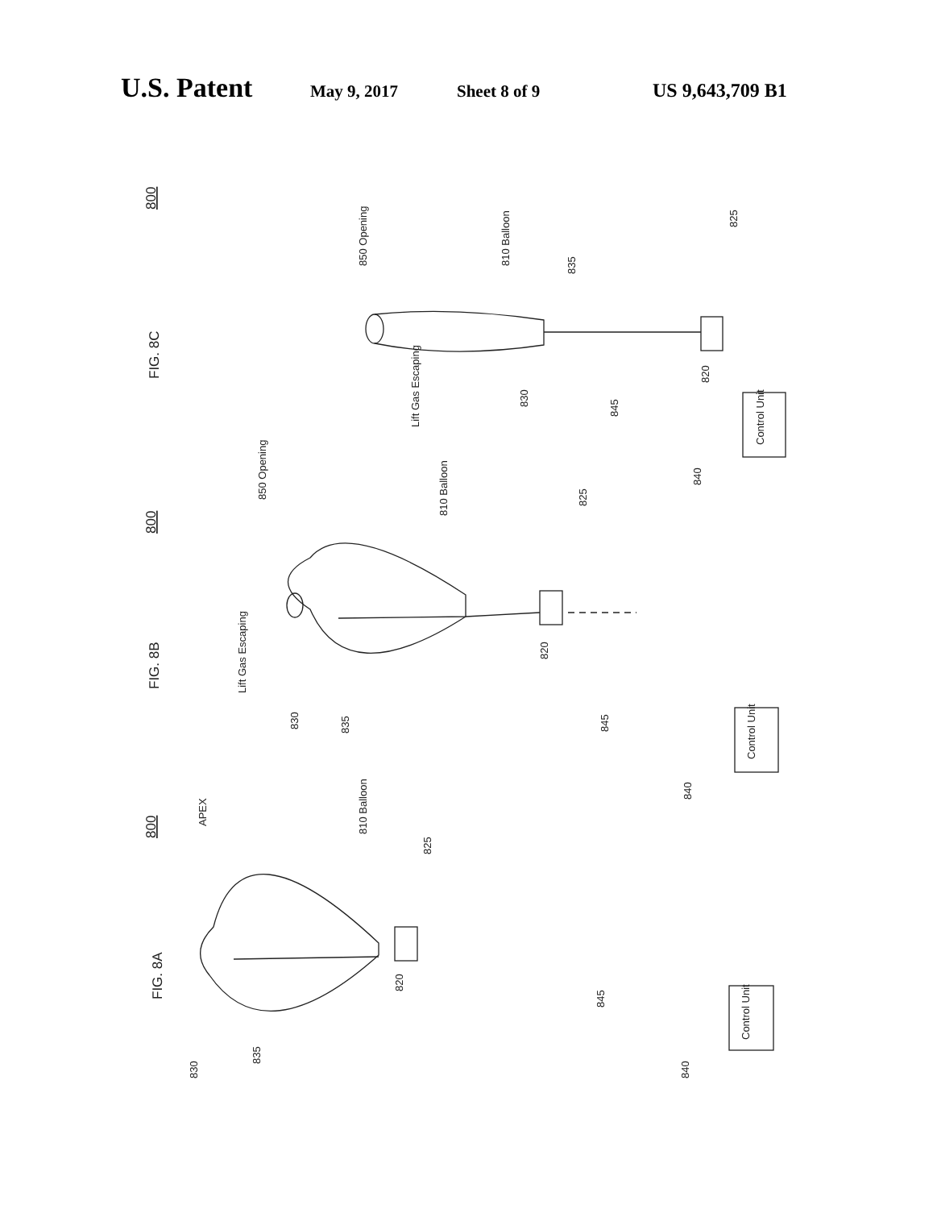U.S. Patent May 9, 2017 Sheet 8 of 9 US 9,643,709 B1
FIG. 8C
FIG. 8B
FIG. 8A
800
800
800
850 Opening
810 Balloon
835
825
Lift Gas Escaping
830
820
845
Control Unit
840
850 Opening
810 Balloon
825
Lift Gas Escaping
830
835
820
845
Control Unit
840
APEX
810 Balloon
825
820
830
835
845
Control Unit
840